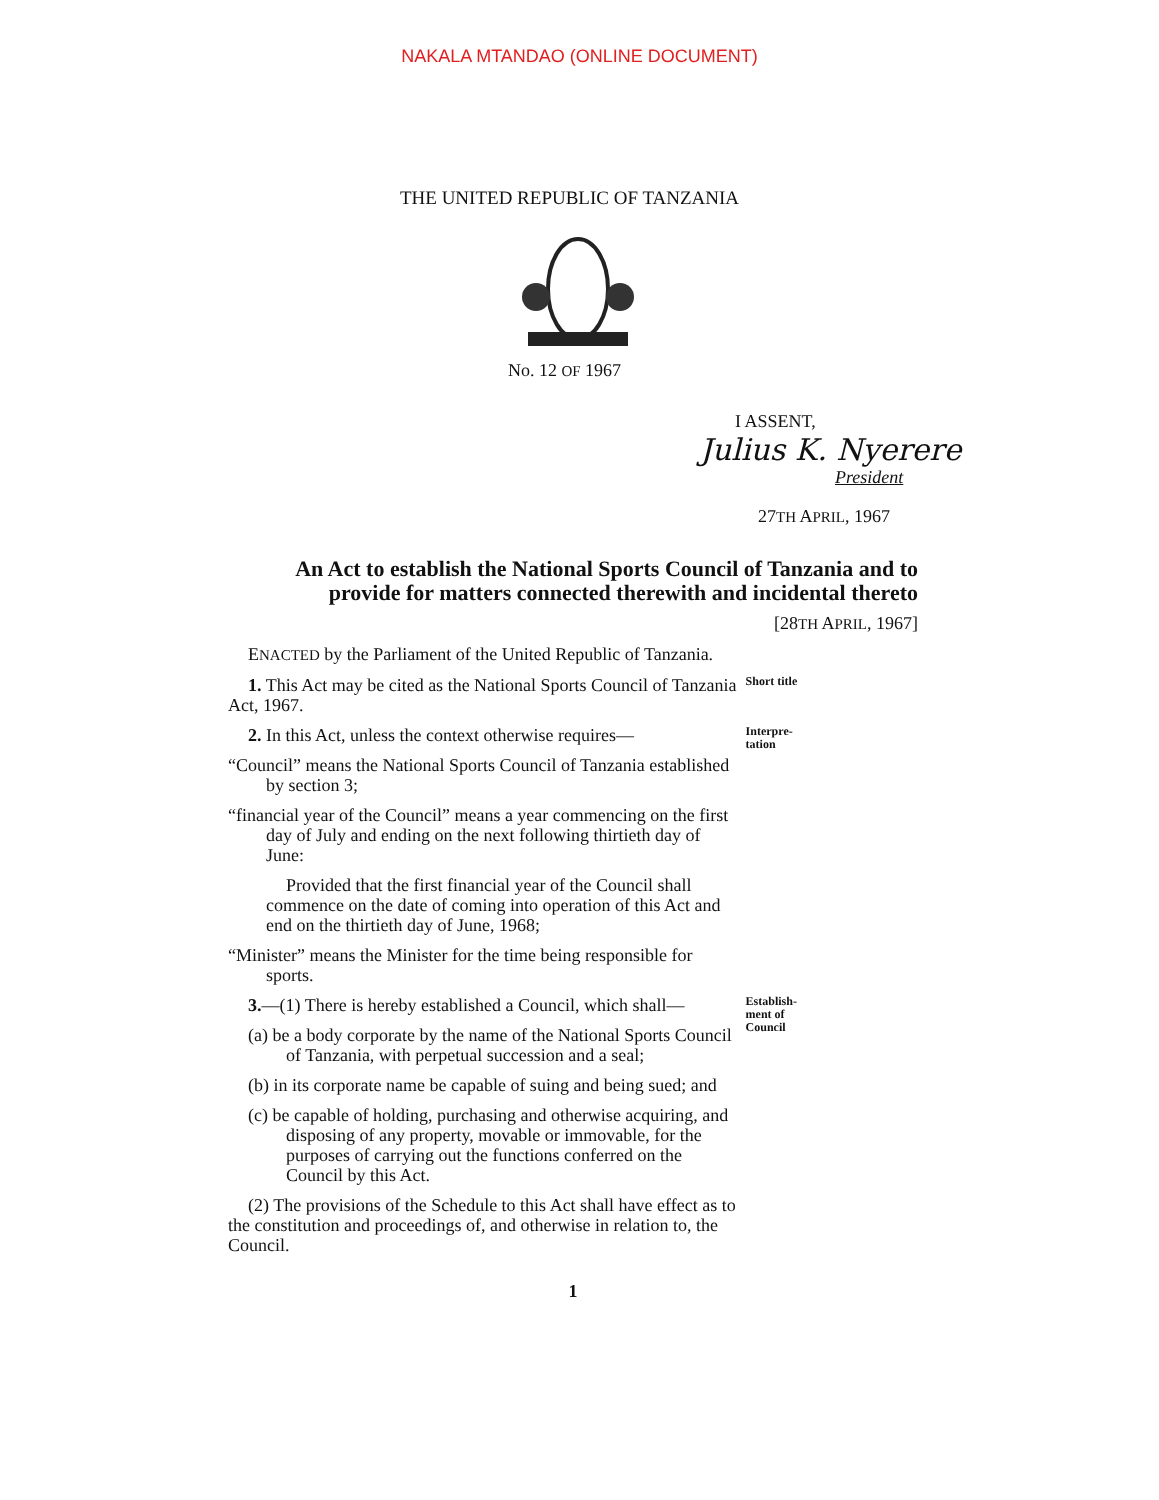NAKALA MTANDAO (ONLINE DOCUMENT)
THE UNITED REPUBLIC OF TANZANIA
No. 12 OF 1967
I ASSENT,
Julius K. Nyerere
President
27TH APRIL, 1967
An Act to establish the National Sports Council of Tanzania and to provide for matters connected therewith and incidental thereto
[28TH APRIL, 1967]
ENACTED by the Parliament of the United Republic of Tanzania.
1. This Act may be cited as the National Sports Council of Tanzania Act, 1967.
Short title
2. In this Act, unless the context otherwise requires—
“Council” means the National Sports Council of Tanzania established by section 3;
“financial year of the Council” means a year commencing on the first day of July and ending on the next following thirtieth day of June:
Provided that the first financial year of the Council shall commence on the date of coming into operation of this Act and end on the thirtieth day of June, 1968;
“Minister” means the Minister for the time being responsible for sports.
Interpre-
tation
3.—(1) There is hereby established a Council, which shall—
(a) be a body corporate by the name of the National Sports Council of Tanzania, with perpetual succession and a seal;
(b) in its corporate name be capable of suing and being sued; and
(c) be capable of holding, purchasing and otherwise acquiring, and disposing of any property, movable or immovable, for the purposes of carrying out the functions conferred on the Council by this Act.
(2) The provisions of the Schedule to this Act shall have effect as to the constitution and proceedings of, and otherwise in relation to, the Council.
Establish-
ment of
Council
1